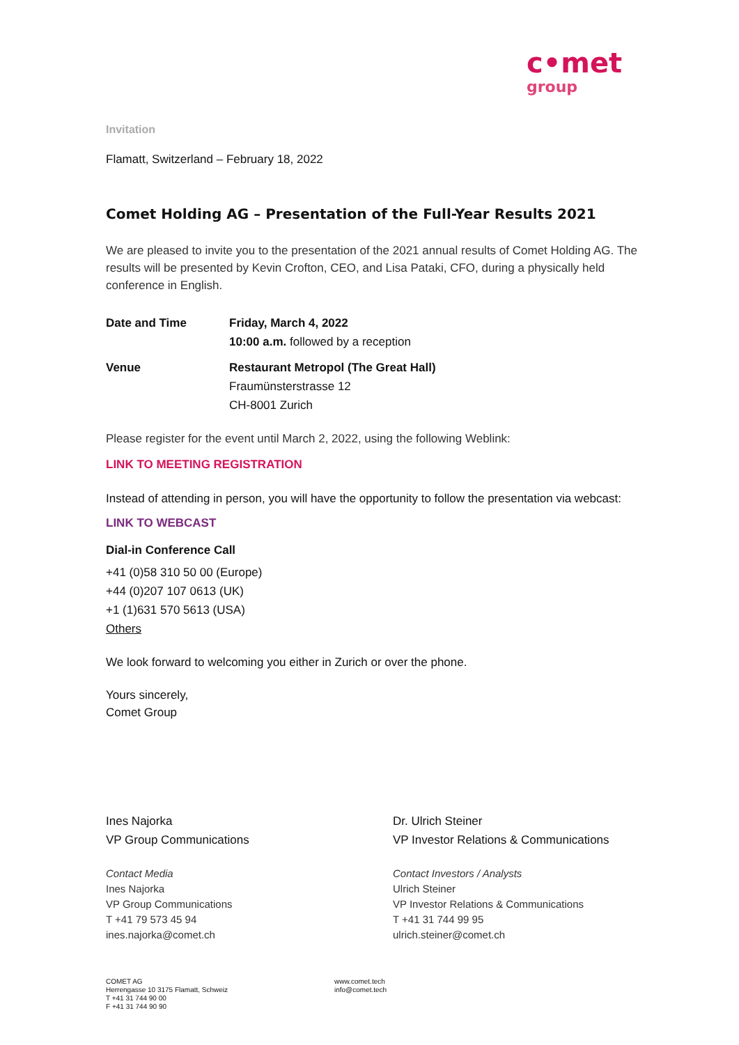c•met
group
Invitation
Flamatt, Switzerland – February 18, 2022
Comet Holding AG – Presentation of the Full-Year Results 2021
We are pleased to invite you to the presentation of the 2021 annual results of Comet Holding AG. The results will be presented by Kevin Crofton, CEO, and Lisa Pataki, CFO, during a physically held conference in English.
Date and Time Friday, March 4, 2022
10:00 a.m. followed by a reception
Venue Restaurant Metropol (The Great Hall)
Fraumünsterstrasse 12
CH-8001 Zurich
Please register for the event until March 2, 2022, using the following Weblink:
LINK TO MEETING REGISTRATION
Instead of attending in person, you will have the opportunity to follow the presentation via webcast:
LINK TO WEBCAST
Dial-in Conference Call
+41 (0)58 310 50 00 (Europe)
+44 (0)207 107 0613 (UK)
+1 (1)631 570 5613 (USA)
Others
We look forward to welcoming you either in Zurich or over the phone.
Yours sincerely,
Comet Group
Ines Najorka
VP Group Communications
Dr. Ulrich Steiner
VP Investor Relations & Communications
Contact Media
Ines Najorka
VP Group Communications
T +41 79 573 45 94
ines.najorka@comet.ch
Contact Investors / Analysts
Ulrich Steiner
VP Investor Relations & Communications
T +41 31 744 99 95
ulrich.steiner@comet.ch
COMET AG
Herrengasse 10 3175 Flamatt, Schweiz
T +41 31 744 90 00
F +41 31 744 90 90
www.comet.tech
info@comet.tech